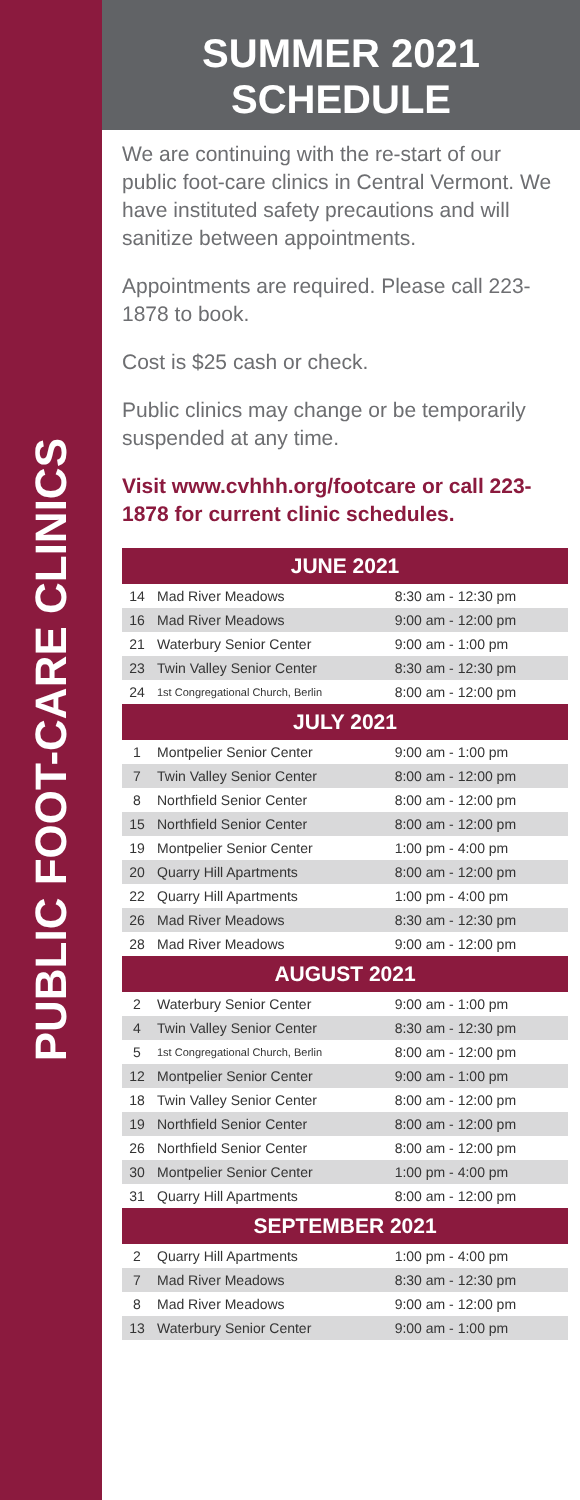PUBLIC FOOT-CARE CLINICS
SUMMER 2021
SCHEDULE
We are continuing with the re-start of our public foot-care clinics in Central Vermont. We have instituted safety precautions and will sanitize between appointments.
Appointments are required. Please call 223-1878 to book.
Cost is $25 cash or check.
Public clinics may change or be temporarily suspended at any time.
Visit www.cvhhh.org/footcare or call 223-1878 for current clinic schedules.
| JUNE 2021 | | |
| --- | --- | --- |
| 14 | Mad River Meadows | 8:30 am - 12:30 pm |
| 16 | Mad River Meadows | 9:00 am - 12:00 pm |
| 21 | Waterbury Senior Center | 9:00 am - 1:00 pm |
| 23 | Twin Valley Senior Center | 8:30 am - 12:30 pm |
| 24 | 1st Congregational Church, Berlin | 8:00 am - 12:00 pm |
| JULY 2021 | | |
| 1 | Montpelier Senior Center | 9:00 am - 1:00 pm |
| 7 | Twin Valley Senior Center | 8:00 am - 12:00 pm |
| 8 | Northfield Senior Center | 8:00 am - 12:00 pm |
| 15 | Northfield Senior Center | 8:00 am - 12:00 pm |
| 19 | Montpelier Senior Center | 1:00 pm - 4:00 pm |
| 20 | Quarry Hill Apartments | 8:00 am - 12:00 pm |
| 22 | Quarry Hill Apartments | 1:00 pm - 4:00 pm |
| 26 | Mad River Meadows | 8:30 am - 12:30 pm |
| 28 | Mad River Meadows | 9:00 am - 12:00 pm |
| AUGUST 2021 | | |
| 2 | Waterbury Senior Center | 9:00 am - 1:00 pm |
| 4 | Twin Valley Senior Center | 8:30 am - 12:30 pm |
| 5 | 1st Congregational Church, Berlin | 8:00 am - 12:00 pm |
| 12 | Montpelier Senior Center | 9:00 am - 1:00 pm |
| 18 | Twin Valley Senior Center | 8:00 am - 12:00 pm |
| 19 | Northfield Senior Center | 8:00 am - 12:00 pm |
| 26 | Northfield Senior Center | 8:00 am - 12:00 pm |
| 30 | Montpelier Senior Center | 1:00 pm - 4:00 pm |
| 31 | Quarry Hill Apartments | 8:00 am - 12:00 pm |
| SEPTEMBER 2021 | | |
| 2 | Quarry Hill Apartments | 1:00 pm - 4:00 pm |
| 7 | Mad River Meadows | 8:30 am - 12:30 pm |
| 8 | Mad River Meadows | 9:00 am - 12:00 pm |
| 13 | Waterbury Senior Center | 9:00 am - 1:00 pm |